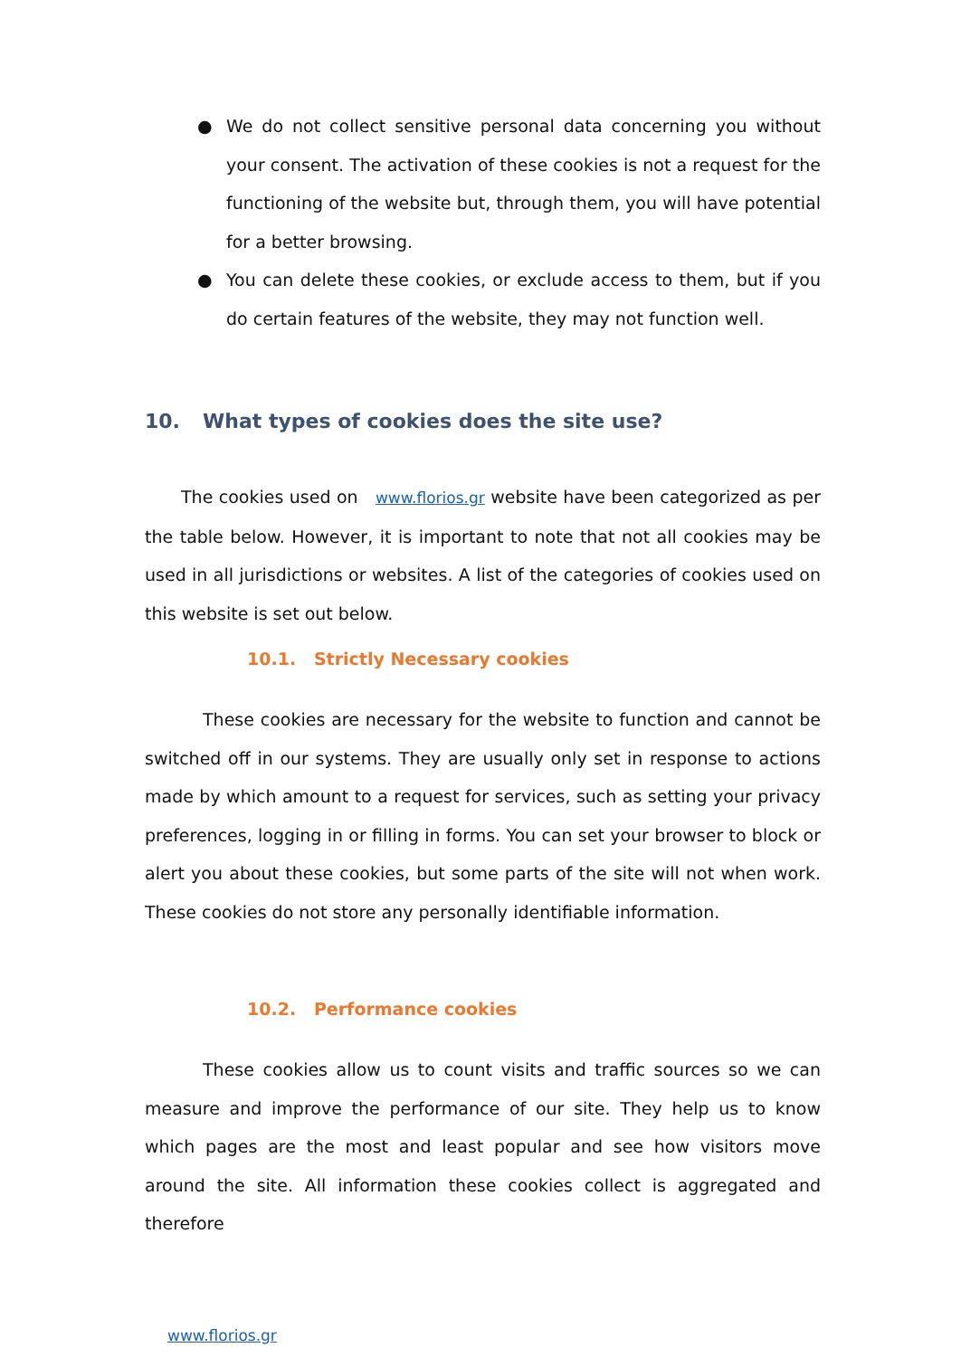● We do not collect sensitive personal data concerning you without your consent. The activation of these cookies is not a request for the functioning of the website but, through them, you will have potential for a better browsing.
● You can delete these cookies, or exclude access to them, but if you do certain features of the website, they may not function well.
10. What types of cookies does the site use?
The cookies used on www.florios.gr website have been categorized as per the table below. However, it is important to note that not all cookies may be used in all jurisdictions or websites. A list of the categories of cookies used on this website is set out below.
10.1. Strictly Necessary cookies
These cookies are necessary for the website to function and cannot be switched off in our systems. They are usually only set in response to actions made by which amount to a request for services, such as setting your privacy preferences, logging in or filling in forms. You can set your browser to block or alert you about these cookies, but some parts of the site will not when work. These cookies do not store any personally identifiable information.
10.2. Performance cookies
These cookies allow us to count visits and traffic sources so we can measure and improve the performance of our site. They help us to know which pages are the most and least popular and see how visitors move around the site. All information these cookies collect is aggregated and therefore
www.florios.gr